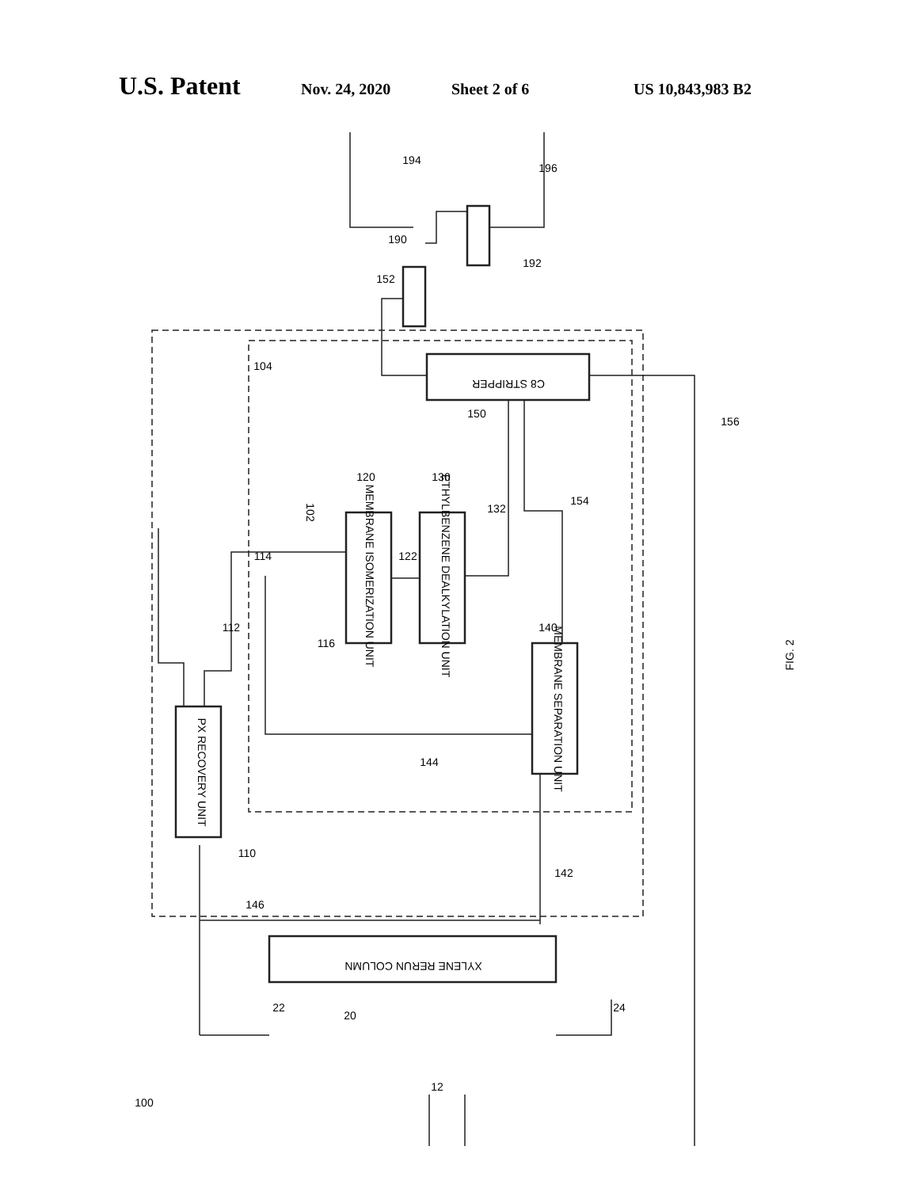U.S. Patent Nov. 24, 2020 Sheet 2 of 6 US 10,843,983 B2
102
MEMBRANE ISOMERIZATION UNIT
ETHYLBENZENE DEALKYLATION UNIT
MEMBRANE SEPARATION UNIT
PX RECOVERY UNIT
C8 STRIPPER
XYLENE RERUN COLUMN
FIG. 2
100
12
22
20
24
110
146
142
144
140
112
116
114
122
120
130
132
154
150
156
104
152
190
192
194
196